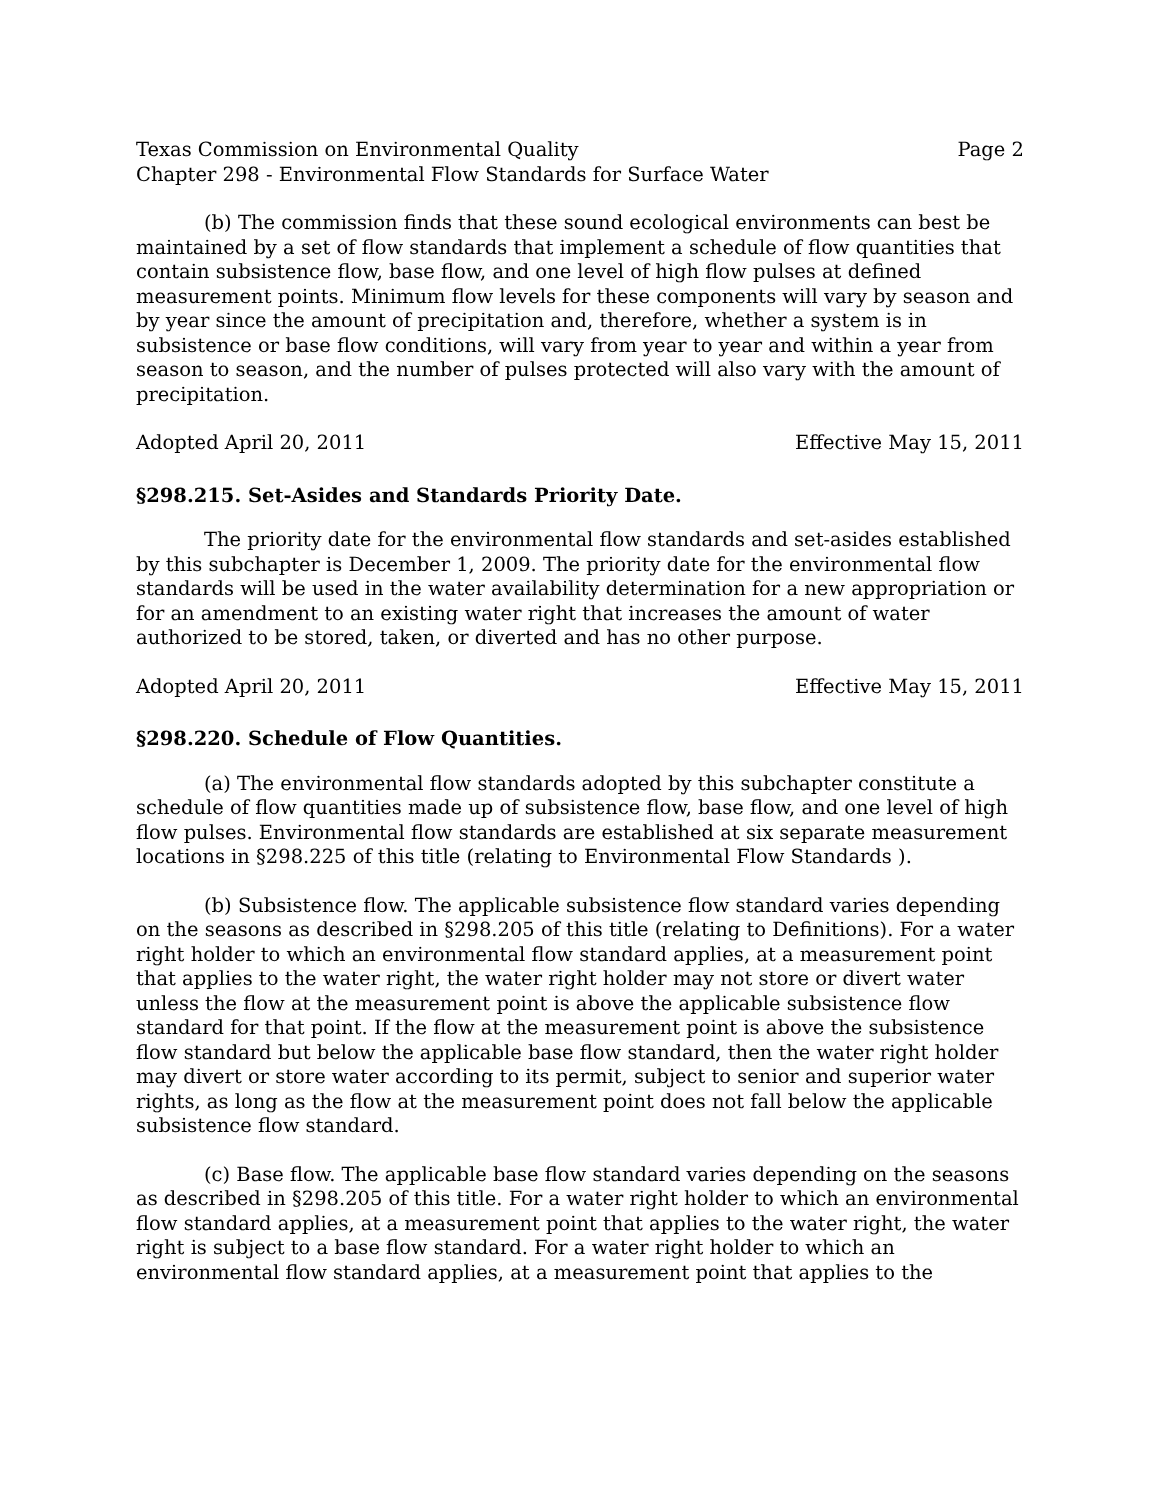Texas Commission on Environmental Quality Page 2
Chapter 298 - Environmental Flow Standards for Surface Water
(b) The commission finds that these sound ecological environments can best be maintained by a set of flow standards that implement a schedule of flow quantities that contain subsistence flow, base flow, and one level of high flow pulses at defined measurement points. Minimum flow levels for these components will vary by season and by year since the amount of precipitation and, therefore, whether a system is in subsistence or base flow conditions, will vary from year to year and within a year from season to season, and the number of pulses protected will also vary with the amount of precipitation.
Adopted April 20, 2011 Effective May 15, 2011
§298.215. Set-Asides and Standards Priority Date.
The priority date for the environmental flow standards and set-asides established by this subchapter is December 1, 2009. The priority date for the environmental flow standards will be used in the water availability determination for a new appropriation or for an amendment to an existing water right that increases the amount of water authorized to be stored, taken, or diverted and has no other purpose.
Adopted April 20, 2011 Effective May 15, 2011
§298.220. Schedule of Flow Quantities.
(a) The environmental flow standards adopted by this subchapter constitute a schedule of flow quantities made up of subsistence flow, base flow, and one level of high flow pulses. Environmental flow standards are established at six separate measurement locations in §298.225 of this title (relating to Environmental Flow Standards ).
(b) Subsistence flow. The applicable subsistence flow standard varies depending on the seasons as described in §298.205 of this title (relating to Definitions). For a water right holder to which an environmental flow standard applies, at a measurement point that applies to the water right, the water right holder may not store or divert water unless the flow at the measurement point is above the applicable subsistence flow standard for that point. If the flow at the measurement point is above the subsistence flow standard but below the applicable base flow standard, then the water right holder may divert or store water according to its permit, subject to senior and superior water rights, as long as the flow at the measurement point does not fall below the applicable subsistence flow standard.
(c) Base flow. The applicable base flow standard varies depending on the seasons as described in §298.205 of this title. For a water right holder to which an environmental flow standard applies, at a measurement point that applies to the water right, the water right is subject to a base flow standard. For a water right holder to which an environmental flow standard applies, at a measurement point that applies to the